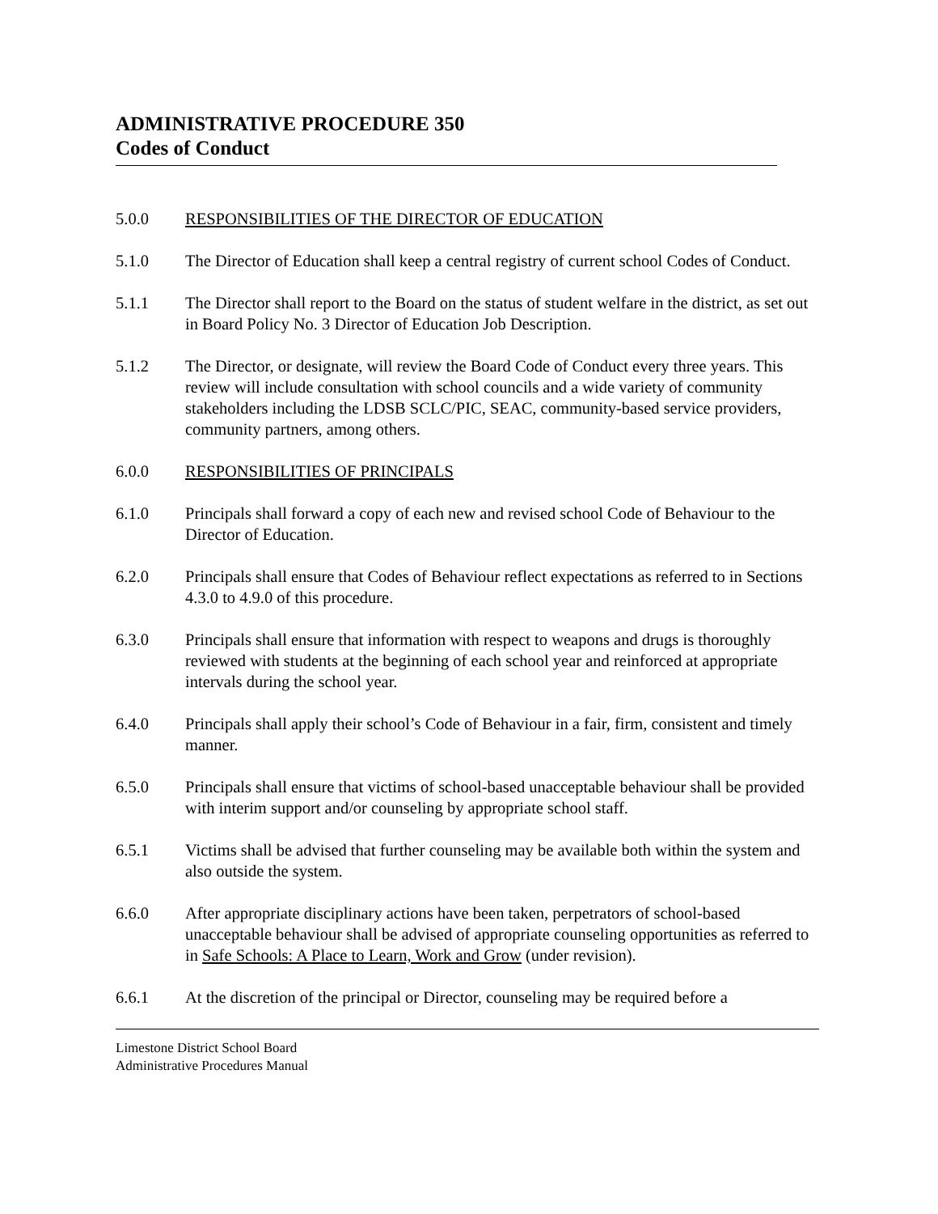ADMINISTRATIVE PROCEDURE 350
Codes of Conduct
5.0.0 RESPONSIBILITIES OF THE DIRECTOR OF EDUCATION
5.1.0 The Director of Education shall keep a central registry of current school Codes of Conduct.
5.1.1 The Director shall report to the Board on the status of student welfare in the district, as set out in Board Policy No. 3 Director of Education Job Description.
5.1.2 The Director, or designate, will review the Board Code of Conduct every three years. This review will include consultation with school councils and a wide variety of community stakeholders including the LDSB SCLC/PIC, SEAC, community-based service providers, community partners, among others.
6.0.0 RESPONSIBILITIES OF PRINCIPALS
6.1.0 Principals shall forward a copy of each new and revised school Code of Behaviour to the Director of Education.
6.2.0 Principals shall ensure that Codes of Behaviour reflect expectations as referred to in Sections 4.3.0 to 4.9.0 of this procedure.
6.3.0 Principals shall ensure that information with respect to weapons and drugs is thoroughly reviewed with students at the beginning of each school year and reinforced at appropriate intervals during the school year.
6.4.0 Principals shall apply their school’s Code of Behaviour in a fair, firm, consistent and timely manner.
6.5.0 Principals shall ensure that victims of school-based unacceptable behaviour shall be provided with interim support and/or counseling by appropriate school staff.
6.5.1 Victims shall be advised that further counseling may be available both within the system and also outside the system.
6.6.0 After appropriate disciplinary actions have been taken, perpetrators of school-based unacceptable behaviour shall be advised of appropriate counseling opportunities as referred to in Safe Schools: A Place to Learn, Work and Grow (under revision).
6.6.1 At the discretion of the principal or Director, counseling may be required before a
Limestone District School Board
Administrative Procedures Manual